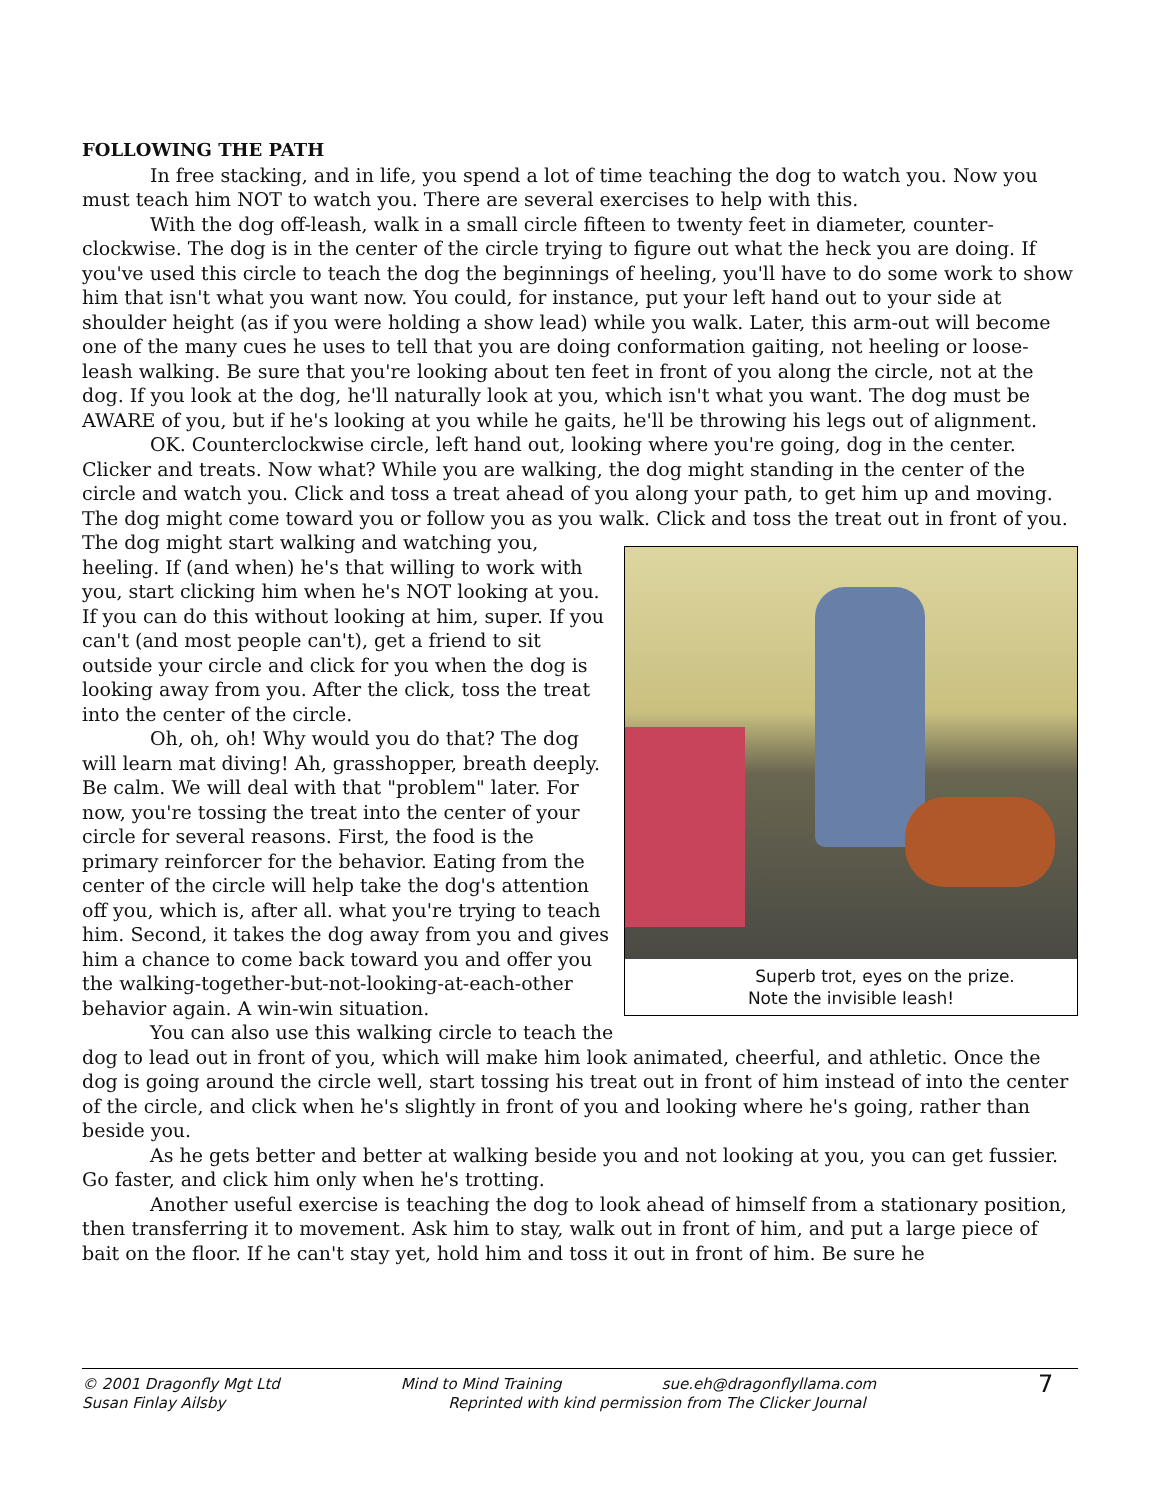FOLLOWING THE PATH
In free stacking, and in life, you spend a lot of time teaching the dog to watch you. Now you must teach him NOT to watch you. There are several exercises to help with this.
With the dog off-leash, walk in a small circle fifteen to twenty feet in diameter, counter-clockwise. The dog is in the center of the circle trying to figure out what the heck you are doing. If you've used this circle to teach the dog the beginnings of heeling, you'll have to do some work to show him that isn't what you want now. You could, for instance, put your left hand out to your side at shoulder height (as if you were holding a show lead) while you walk. Later, this arm-out will become one of the many cues he uses to tell that you are doing conformation gaiting, not heeling or loose-leash walking. Be sure that you're looking about ten feet in front of you along the circle, not at the dog. If you look at the dog, he'll naturally look at you, which isn't what you want. The dog must be AWARE of you, but if he's looking at you while he gaits, he'll be throwing his legs out of alignment.
OK. Counterclockwise circle, left hand out, looking where you're going, dog in the center. Clicker and treats. Now what? While you are walking, the dog might standing in the center of the circle and watch you. Click and toss a treat ahead of you along your path, to get him up and moving. The dog might come toward you or follow you as you walk. Click and toss the treat out in Superb trot, eyes on the prize.
Note the invisible leash! front of you. The dog might start walking and watching you, heeling. If (and when) he's that willing to work with you, start clicking him when he's NOT looking at you. If you can do this without looking at him, super. If you can't (and most people can't), get a friend to sit outside your circle and click for you when the dog is looking away from you. After the click, toss the treat into the center of the circle.
Oh, oh, oh! Why would you do that? The dog will learn mat diving! Ah, grasshopper, breath deeply. Be calm. We will deal with that "problem" later. For now, you're tossing the treat into the center of your circle for several reasons. First, the food is the primary reinforcer for the behavior. Eating from the center of the circle will help take the dog's attention off you, which is, after all. what you're trying to teach him. Second, it takes the dog away from you and gives him a chance to come back toward you and offer you the walking-together-but-not-looking-at-each-other behavior again. A win-win situation.
You can also use this walking circle to teach the dog to lead out in front of you, which will make him look animated, cheerful, and athletic. Once the dog is going around the circle well, start tossing his treat out in front of him instead of into the center of the circle, and click when he's slightly in front of you and looking where he's going, rather than beside you.
As he gets better and better at walking beside you and not looking at you, you can get fussier. Go faster, and click him only when he's trotting.
Another useful exercise is teaching the dog to look ahead of himself from a stationary position, then transferring it to movement. Ask him to stay, walk out in front of him, and put a large piece of bait on the floor. If he can't stay yet, hold him and toss it out in front of him. Be sure he
© 2001 Dragonfly Mgt Ltd
Susan Finlay Ailsby
Mind to Mind Training sue.eh@dragonflyllama.com
Reprinted with kind permission from The Clicker Journal
7